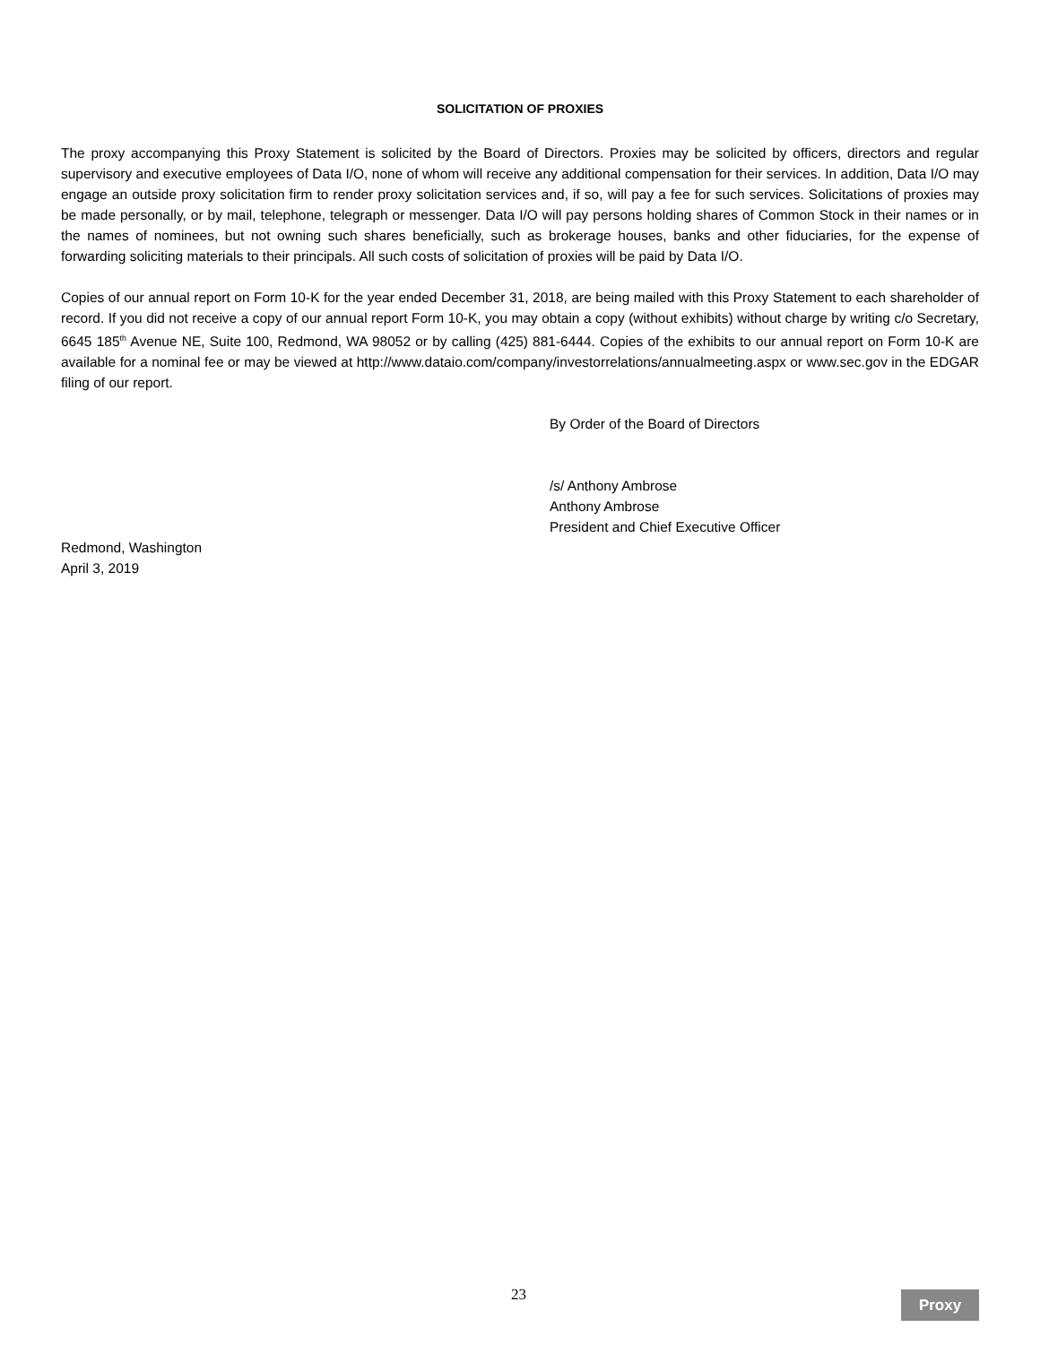SOLICITATION OF PROXIES
The proxy accompanying this Proxy Statement is solicited by the Board of Directors. Proxies may be solicited by officers, directors and regular supervisory and executive employees of Data I/O, none of whom will receive any additional compensation for their services. In addition, Data I/O may engage an outside proxy solicitation firm to render proxy solicitation services and, if so, will pay a fee for such services. Solicitations of proxies may be made personally, or by mail, telephone, telegraph or messenger. Data I/O will pay persons holding shares of Common Stock in their names or in the names of nominees, but not owning such shares beneficially, such as brokerage houses, banks and other fiduciaries, for the expense of forwarding soliciting materials to their principals. All such costs of solicitation of proxies will be paid by Data I/O.
Copies of our annual report on Form 10-K for the year ended December 31, 2018, are being mailed with this Proxy Statement to each shareholder of record. If you did not receive a copy of our annual report Form 10-K, you may obtain a copy (without exhibits) without charge by writing c/o Secretary, 6645 185<sup>th</sup> Avenue NE, Suite 100, Redmond, WA 98052 or by calling (425) 881-6444. Copies of the exhibits to our annual report on Form 10-K are available for a nominal fee or may be viewed at http://www.dataio.com/company/investorrelations/annualmeeting.aspx or www.sec.gov in the EDGAR filing of our report.
By Order of the Board of Directors
/s/ Anthony Ambrose
Anthony Ambrose
President and Chief Executive Officer
Redmond, Washington
April 3, 2019
23 Proxy